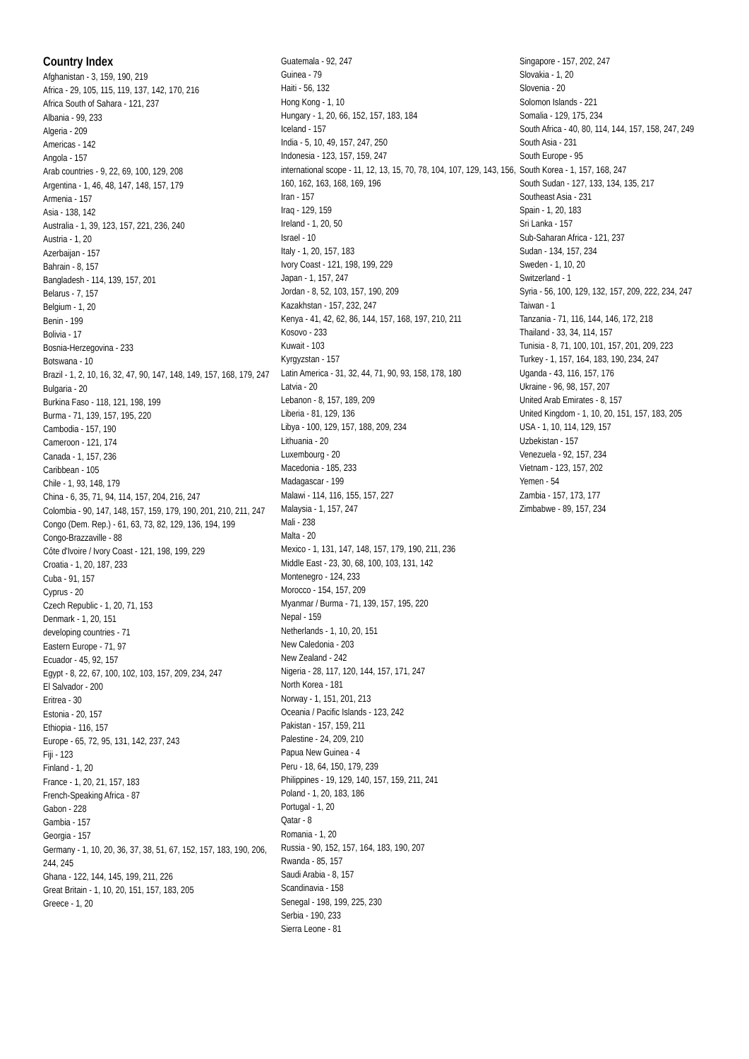Country Index
Afghanistan - 3, 159, 190, 219
Africa - 29, 105, 115, 119, 137, 142, 170, 216
Africa South of Sahara - 121, 237
Albania - 99, 233
Algeria - 209
Americas - 142
Angola - 157
Arab countries - 9, 22, 69, 100, 129, 208
Argentina - 1, 46, 48, 147, 148, 157, 179
Armenia - 157
Asia - 138, 142
Australia - 1, 39, 123, 157, 221, 236, 240
Austria - 1, 20
Azerbaijan - 157
Bahrain - 8, 157
Bangladesh - 114, 139, 157, 201
Belarus - 7, 157
Belgium - 1, 20
Benin - 199
Bolivia - 17
Bosnia-Herzegovina - 233
Botswana - 10
Brazil - 1, 2, 10, 16, 32, 47, 90, 147, 148, 149, 157, 168, 179, 247
Bulgaria - 20
Burkina Faso - 118, 121, 198, 199
Burma - 71, 139, 157, 195, 220
Cambodia - 157, 190
Cameroon - 121, 174
Canada - 1, 157, 236
Caribbean - 105
Chile - 1, 93, 148, 179
China - 6, 35, 71, 94, 114, 157, 204, 216, 247
Colombia - 90, 147, 148, 157, 159, 179, 190, 201, 210, 211, 247
Congo (Dem. Rep.) - 61, 63, 73, 82, 129, 136, 194, 199
Congo-Brazzaville - 88
Côte d'Ivoire / Ivory Coast - 121, 198, 199, 229
Croatia - 1, 20, 187, 233
Cuba - 91, 157
Cyprus - 20
Czech Republic - 1, 20, 71, 153
Denmark - 1, 20, 151
developing countries - 71
Eastern Europe - 71, 97
Ecuador - 45, 92, 157
Egypt - 8, 22, 67, 100, 102, 103, 157, 209, 234, 247
El Salvador - 200
Eritrea - 30
Estonia - 20, 157
Ethiopia - 116, 157
Europe - 65, 72, 95, 131, 142, 237, 243
Fiji - 123
Finland - 1, 20
France - 1, 20, 21, 157, 183
French-Speaking Africa - 87
Gabon - 228
Gambia - 157
Georgia - 157
Germany - 1, 10, 20, 36, 37, 38, 51, 67, 152, 157, 183, 190, 206, 244, 245
Ghana - 122, 144, 145, 199, 211, 226
Great Britain - 1, 10, 20, 151, 157, 183, 205
Greece - 1, 20
Guatemala - 92, 247
Guinea - 79
Haiti - 56, 132
Hong Kong - 1, 10
Hungary - 1, 20, 66, 152, 157, 183, 184
Iceland - 157
India - 5, 10, 49, 157, 247, 250
Indonesia - 123, 157, 159, 247
international scope - 11, 12, 13, 15, 70, 78, 104, 107, 129, 143, 156, 160, 162, 163, 168, 169, 196
Iran - 157
Iraq - 129, 159
Ireland - 1, 20, 50
Israel - 10
Italy - 1, 20, 157, 183
Ivory Coast - 121, 198, 199, 229
Japan - 1, 157, 247
Jordan - 8, 52, 103, 157, 190, 209
Kazakhstan - 157, 232, 247
Kenya - 41, 42, 62, 86, 144, 157, 168, 197, 210, 211
Kosovo - 233
Kuwait - 103
Kyrgyzstan - 157
Latin America - 31, 32, 44, 71, 90, 93, 158, 178, 180
Latvia - 20
Lebanon - 8, 157, 189, 209
Liberia - 81, 129, 136
Libya - 100, 129, 157, 188, 209, 234
Lithuania - 20
Luxembourg - 20
Macedonia - 185, 233
Madagascar - 199
Malawi - 114, 116, 155, 157, 227
Malaysia - 1, 157, 247
Mali - 238
Malta - 20
Mexico - 1, 131, 147, 148, 157, 179, 190, 211, 236
Middle East - 23, 30, 68, 100, 103, 131, 142
Montenegro - 124, 233
Morocco - 154, 157, 209
Myanmar / Burma - 71, 139, 157, 195, 220
Nepal - 159
Netherlands - 1, 10, 20, 151
New Caledonia - 203
New Zealand - 242
Nigeria - 28, 117, 120, 144, 157, 171, 247
North Korea - 181
Norway - 1, 151, 201, 213
Oceania / Pacific Islands - 123, 242
Pakistan - 157, 159, 211
Palestine - 24, 209, 210
Papua New Guinea - 4
Peru - 18, 64, 150, 179, 239
Philippines - 19, 129, 140, 157, 159, 211, 241
Poland - 1, 20, 183, 186
Portugal - 1, 20
Qatar - 8
Romania - 1, 20
Russia - 90, 152, 157, 164, 183, 190, 207
Rwanda - 85, 157
Saudi Arabia - 8, 157
Scandinavia - 158
Senegal - 198, 199, 225, 230
Serbia - 190, 233
Sierra Leone - 81
Singapore - 157, 202, 247
Slovakia - 1, 20
Slovenia - 20
Solomon Islands - 221
Somalia - 129, 175, 234
South Africa - 40, 80, 114, 144, 157, 158, 247, 249
South Asia - 231
South Europe - 95
South Korea - 1, 157, 168, 247
South Sudan - 127, 133, 134, 135, 217
Southeast Asia - 231
Spain - 1, 20, 183
Sri Lanka - 157
Sub-Saharan Africa - 121, 237
Sudan - 134, 157, 234
Sweden - 1, 10, 20
Switzerland - 1
Syria - 56, 100, 129, 132, 157, 209, 222, 234, 247
Taiwan - 1
Tanzania - 71, 116, 144, 146, 172, 218
Thailand - 33, 34, 114, 157
Tunisia - 8, 71, 100, 101, 157, 201, 209, 223
Turkey - 1, 157, 164, 183, 190, 234, 247
Uganda - 43, 116, 157, 176
Ukraine - 96, 98, 157, 207
United Arab Emirates - 8, 157
United Kingdom - 1, 10, 20, 151, 157, 183, 205
USA - 1, 10, 114, 129, 157
Uzbekistan - 157
Venezuela - 92, 157, 234
Vietnam - 123, 157, 202
Yemen - 54
Zambia - 157, 173, 177
Zimbabwe - 89, 157, 234